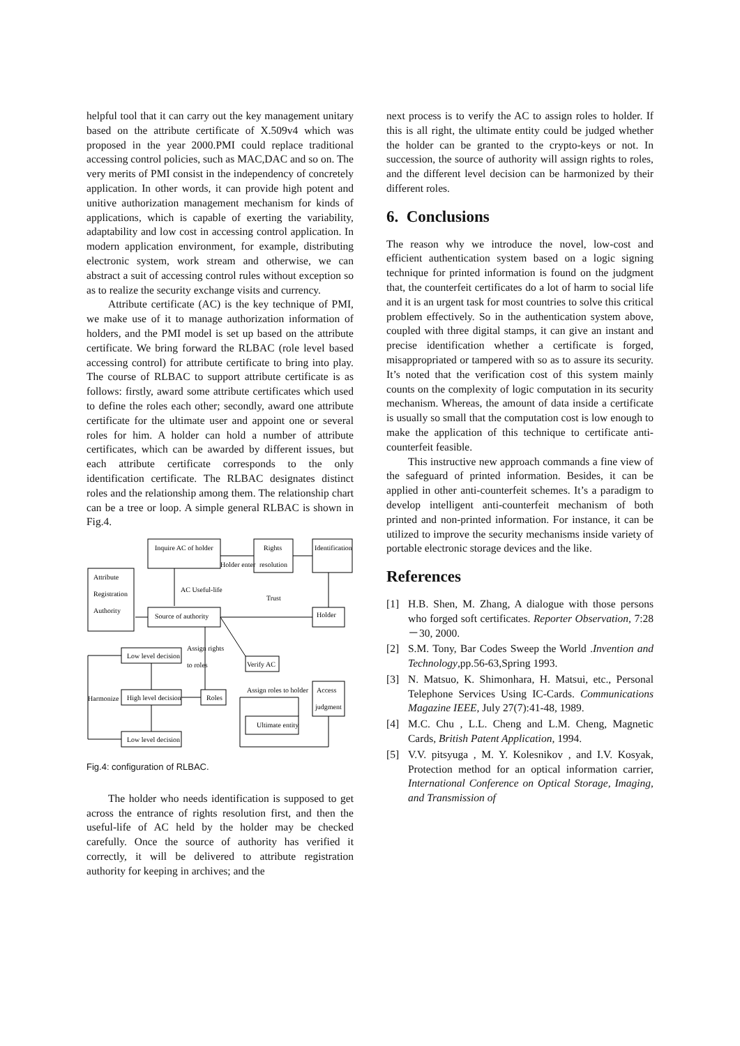helpful tool that it can carry out the key management unitary based on the attribute certificate of X.509v4 which was proposed in the year 2000.PMI could replace traditional accessing control policies, such as MAC,DAC and so on. The very merits of PMI consist in the independency of concretely application. In other words, it can provide high potent and unitive authorization management mechanism for kinds of applications, which is capable of exerting the variability, adaptability and low cost in accessing control application. In modern application environment, for example, distributing electronic system, work stream and otherwise, we can abstract a suit of accessing control rules without exception so as to realize the security exchange visits and currency.
Attribute certificate (AC) is the key technique of PMI, we make use of it to manage authorization information of holders, and the PMI model is set up based on the attribute certificate. We bring forward the RLBAC (role level based accessing control) for attribute certificate to bring into play. The course of RLBAC to support attribute certificate is as follows: firstly, award some attribute certificates which used to define the roles each other; secondly, award one attribute certificate for the ultimate user and appoint one or several roles for him. A holder can hold a number of attribute certificates, which can be awarded by different issues, but each attribute certificate corresponds to the only identification certificate. The RLBAC designates distinct roles and the relationship among them. The relationship chart can be a tree or loop. A simple general RLBAC is shown in Fig.4.
Inquire AC of holder
Rights
resolution
Identification
Holder enter
Attribute
Registration
Authority
AC Useful-life
Trust
Source of authority
Holder
Low level decision
Assign rights
to roles
Verify AC
Assign roles to holder
Access
judgment
Harmonize
High level decision
Roles
Ultimate entity
Low level decision
Fig.4: configuration of RLBAC.
The holder who needs identification is supposed to get across the entrance of rights resolution first, and then the useful-life of AC held by the holder may be checked carefully. Once the source of authority has verified it correctly, it will be delivered to attribute registration authority for keeping in archives; and the
next process is to verify the AC to assign roles to holder. If this is all right, the ultimate entity could be judged whether the holder can be granted to the crypto-keys or not. In succession, the source of authority will assign rights to roles, and the different level decision can be harmonized by their different roles.
6. Conclusions
The reason why we introduce the novel, low-cost and efficient authentication system based on a logic signing technique for printed information is found on the judgment that, the counterfeit certificates do a lot of harm to social life and it is an urgent task for most countries to solve this critical problem effectively. So in the authentication system above, coupled with three digital stamps, it can give an instant and precise identification whether a certificate is forged, misappropriated or tampered with so as to assure its security. It’s noted that the verification cost of this system mainly counts on the complexity of logic computation in its security mechanism. Whereas, the amount of data inside a certificate is usually so small that the computation cost is low enough to make the application of this technique to certificate anti-counterfeit feasible.
This instructive new approach commands a fine view of the safeguard of printed information. Besides, it can be applied in other anti-counterfeit schemes. It’s a paradigm to develop intelligent anti-counterfeit mechanism of both printed and non-printed information. For instance, it can be utilized to improve the security mechanisms inside variety of portable electronic storage devices and the like.
References
[1] H.B. Shen, M. Zhang, A dialogue with those persons who forged soft certificates. Reporter Observation, 7:28－30, 2000.
[2] S.M. Tony, Bar Codes Sweep the World .Invention and Technology,pp.56-63,Spring 1993.
[3] N. Matsuo, K. Shimonhara, H. Matsui, etc., Personal Telephone Services Using IC-Cards. Communications Magazine IEEE, July 27(7):41-48, 1989.
[4] M.C. Chu , L.L. Cheng and L.M. Cheng, Magnetic Cards, British Patent Application, 1994.
[5] V.V. pitsyuga , M. Y. Kolesnikov , and I.V. Kosyak, Protection method for an optical information carrier, International Conference on Optical Storage, Imaging, and Transmission of